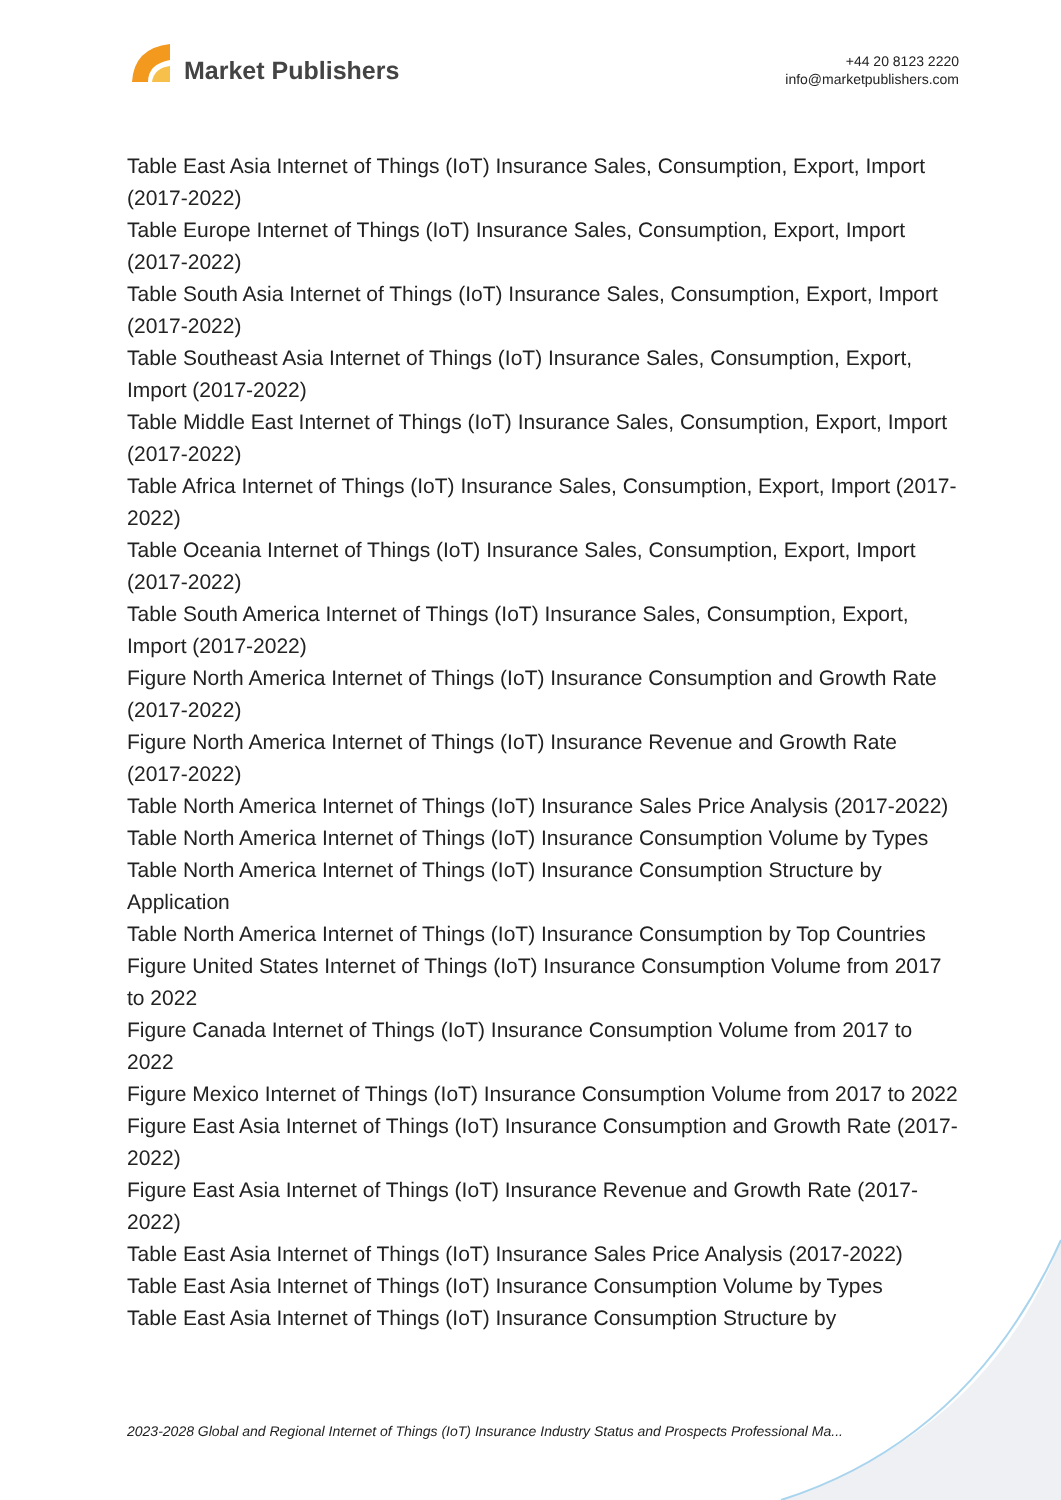Market Publishers
+44 20 8123 2220
info@marketpublishers.com
Table East Asia Internet of Things (IoT) Insurance Sales, Consumption, Export, Import (2017-2022)
Table Europe Internet of Things (IoT) Insurance Sales, Consumption, Export, Import (2017-2022)
Table South Asia Internet of Things (IoT) Insurance Sales, Consumption, Export, Import (2017-2022)
Table Southeast Asia Internet of Things (IoT) Insurance Sales, Consumption, Export, Import (2017-2022)
Table Middle East Internet of Things (IoT) Insurance Sales, Consumption, Export, Import (2017-2022)
Table Africa Internet of Things (IoT) Insurance Sales, Consumption, Export, Import (2017-2022)
Table Oceania Internet of Things (IoT) Insurance Sales, Consumption, Export, Import (2017-2022)
Table South America Internet of Things (IoT) Insurance Sales, Consumption, Export, Import (2017-2022)
Figure North America Internet of Things (IoT) Insurance Consumption and Growth Rate (2017-2022)
Figure North America Internet of Things (IoT) Insurance Revenue and Growth Rate (2017-2022)
Table North America Internet of Things (IoT) Insurance Sales Price Analysis (2017-2022)
Table North America Internet of Things (IoT) Insurance Consumption Volume by Types
Table North America Internet of Things (IoT) Insurance Consumption Structure by Application
Table North America Internet of Things (IoT) Insurance Consumption by Top Countries
Figure United States Internet of Things (IoT) Insurance Consumption Volume from 2017 to 2022
Figure Canada Internet of Things (IoT) Insurance Consumption Volume from 2017 to 2022
Figure Mexico Internet of Things (IoT) Insurance Consumption Volume from 2017 to 2022
Figure East Asia Internet of Things (IoT) Insurance Consumption and Growth Rate (2017-2022)
Figure East Asia Internet of Things (IoT) Insurance Revenue and Growth Rate (2017-2022)
Table East Asia Internet of Things (IoT) Insurance Sales Price Analysis (2017-2022)
Table East Asia Internet of Things (IoT) Insurance Consumption Volume by Types
Table East Asia Internet of Things (IoT) Insurance Consumption Structure by
2023-2028 Global and Regional Internet of Things (IoT) Insurance Industry Status and Prospects Professional Ma...